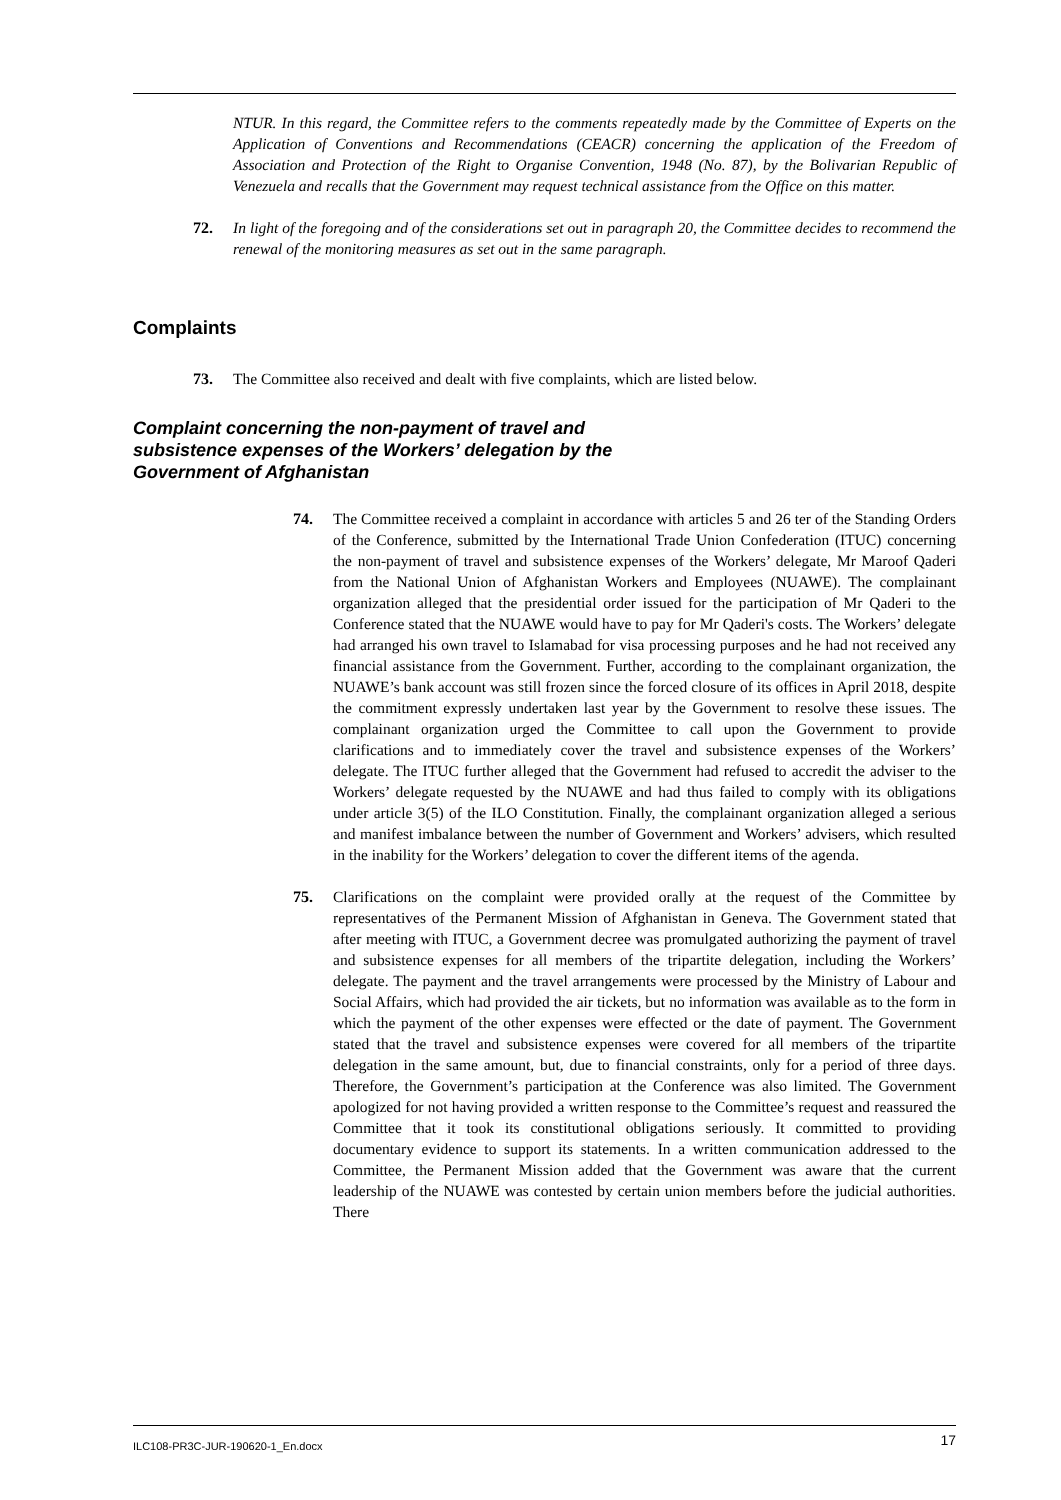NTUR. In this regard, the Committee refers to the comments repeatedly made by the Committee of Experts on the Application of Conventions and Recommendations (CEACR) concerning the application of the Freedom of Association and Protection of the Right to Organise Convention, 1948 (No. 87), by the Bolivarian Republic of Venezuela and recalls that the Government may request technical assistance from the Office on this matter.
72. In light of the foregoing and of the considerations set out in paragraph 20, the Committee decides to recommend the renewal of the monitoring measures as set out in the same paragraph.
Complaints
73. The Committee also received and dealt with five complaints, which are listed below.
Complaint concerning the non-payment of travel and subsistence expenses of the Workers’ delegation by the Government of Afghanistan
74. The Committee received a complaint in accordance with articles 5 and 26 ter of the Standing Orders of the Conference, submitted by the International Trade Union Confederation (ITUC) concerning the non-payment of travel and subsistence expenses of the Workers’ delegate, Mr Maroof Qaderi from the National Union of Afghanistan Workers and Employees (NUAWE). The complainant organization alleged that the presidential order issued for the participation of Mr Qaderi to the Conference stated that the NUAWE would have to pay for Mr Qaderi's costs. The Workers’ delegate had arranged his own travel to Islamabad for visa processing purposes and he had not received any financial assistance from the Government. Further, according to the complainant organization, the NUAWE’s bank account was still frozen since the forced closure of its offices in April 2018, despite the commitment expressly undertaken last year by the Government to resolve these issues. The complainant organization urged the Committee to call upon the Government to provide clarifications and to immediately cover the travel and subsistence expenses of the Workers’ delegate. The ITUC further alleged that the Government had refused to accredit the adviser to the Workers’ delegate requested by the NUAWE and had thus failed to comply with its obligations under article 3(5) of the ILO Constitution. Finally, the complainant organization alleged a serious and manifest imbalance between the number of Government and Workers’ advisers, which resulted in the inability for the Workers’ delegation to cover the different items of the agenda.
75. Clarifications on the complaint were provided orally at the request of the Committee by representatives of the Permanent Mission of Afghanistan in Geneva. The Government stated that after meeting with ITUC, a Government decree was promulgated authorizing the payment of travel and subsistence expenses for all members of the tripartite delegation, including the Workers’ delegate. The payment and the travel arrangements were processed by the Ministry of Labour and Social Affairs, which had provided the air tickets, but no information was available as to the form in which the payment of the other expenses were effected or the date of payment. The Government stated that the travel and subsistence expenses were covered for all members of the tripartite delegation in the same amount, but, due to financial constraints, only for a period of three days. Therefore, the Government’s participation at the Conference was also limited. The Government apologized for not having provided a written response to the Committee’s request and reassured the Committee that it took its constitutional obligations seriously. It committed to providing documentary evidence to support its statements. In a written communication addressed to the Committee, the Permanent Mission added that the Government was aware that the current leadership of the NUAWE was contested by certain union members before the judicial authorities. There
ILC108-PR3C-JUR-190620-1_En.docx 17